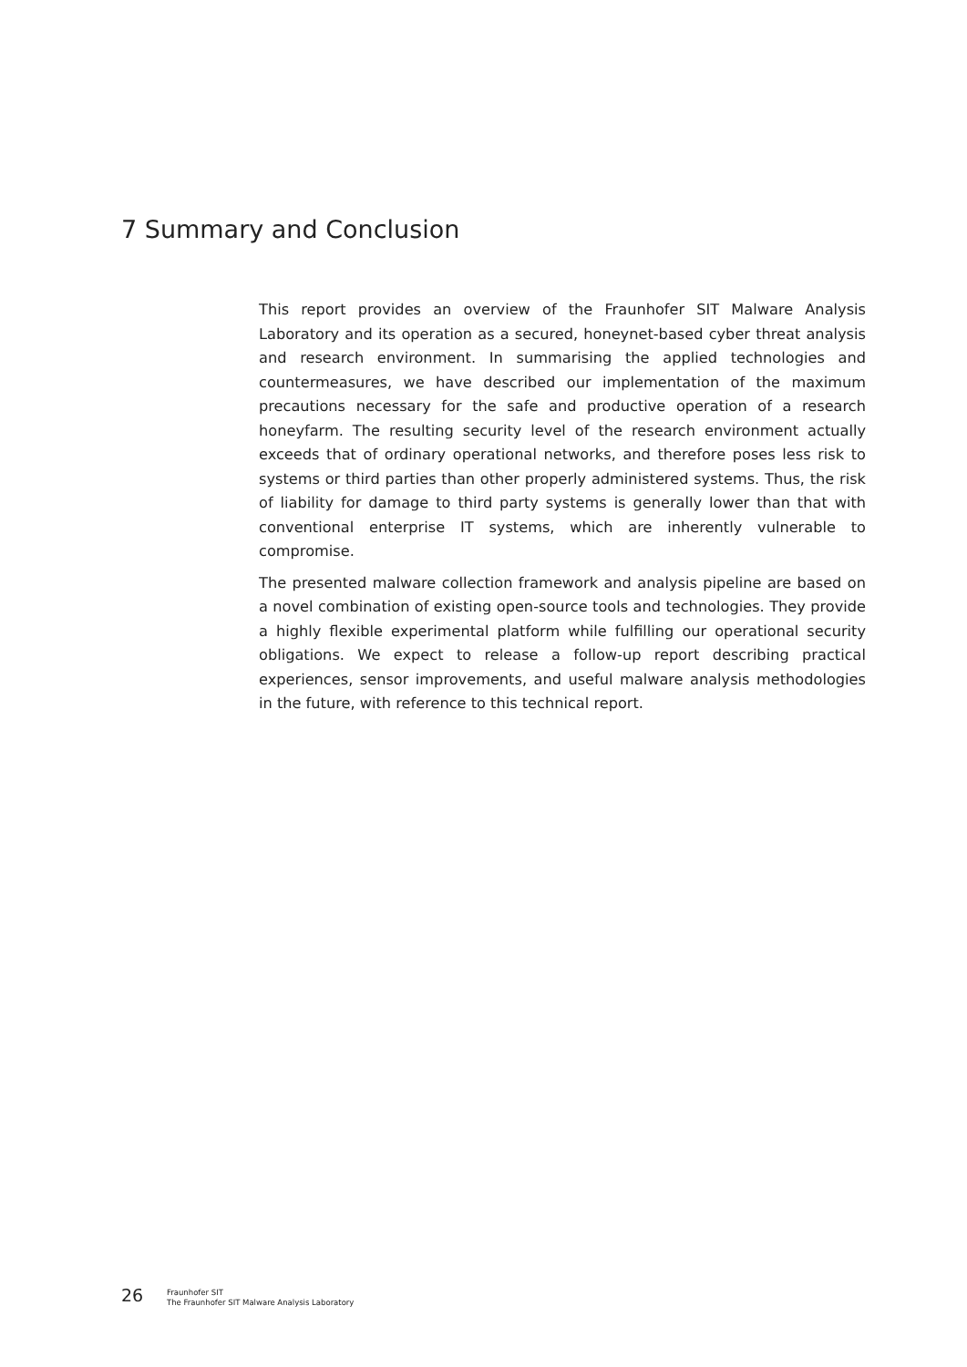7 Summary and Conclusion
This report provides an overview of the Fraunhofer SIT Malware Analysis Laboratory and its operation as a secured, honeynet-based cyber threat analysis and research environment. In summarising the applied technologies and countermeasures, we have described our implementation of the maximum precautions necessary for the safe and productive operation of a research honeyfarm. The resulting security level of the research environment actually exceeds that of ordinary operational networks, and therefore poses less risk to systems or third parties than other properly administered systems. Thus, the risk of liability for damage to third party systems is generally lower than that with conventional enterprise IT systems, which are inherently vulnerable to compromise.
The presented malware collection framework and analysis pipeline are based on a novel combination of existing open-source tools and technologies. They provide a highly flexible experimental platform while fulfilling our operational security obligations. We expect to release a follow-up report describing practical experiences, sensor improvements, and useful malware analysis methodologies in the future, with reference to this technical report.
26
Fraunhofer SIT
The Fraunhofer SIT Malware Analysis Laboratory